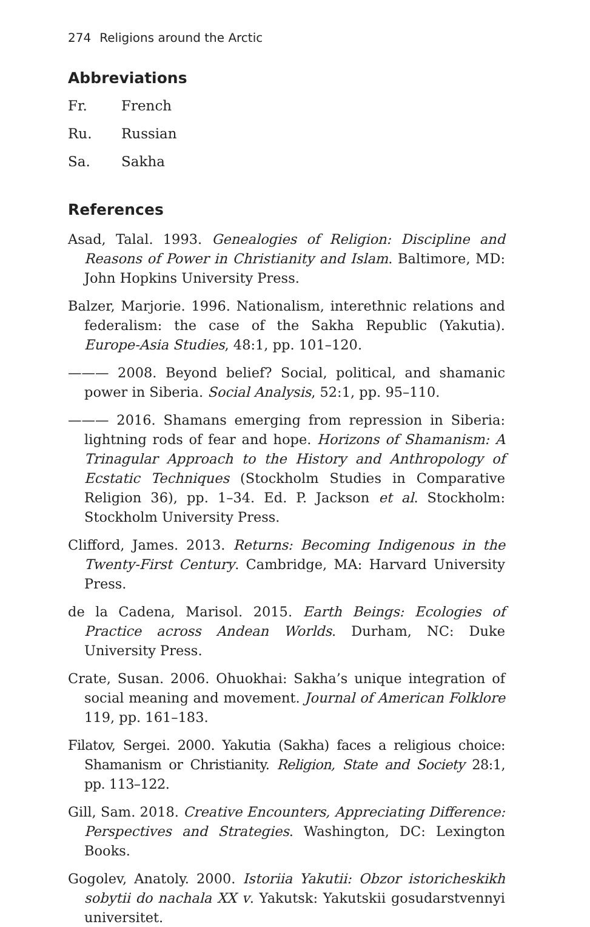274 Religions around the Arctic
Abbreviations
Fr. French
Ru. Russian
Sa. Sakha
References
Asad, Talal. 1993. Genealogies of Religion: Discipline and Reasons of Power in Christianity and Islam. Baltimore, MD: John Hopkins University Press.
Balzer, Marjorie. 1996. Nationalism, interethnic relations and federalism: the case of the Sakha Republic (Yakutia). Europe-Asia Studies, 48:1, pp. 101–120.
——— 2008. Beyond belief? Social, political, and shamanic power in Siberia. Social Analysis, 52:1, pp. 95–110.
——— 2016. Shamans emerging from repression in Siberia: lightning rods of fear and hope. Horizons of Shamanism: A Trinagular Approach to the History and Anthropology of Ecstatic Techniques (Stockholm Studies in Comparative Religion 36), pp. 1–34. Ed. P. Jackson et al. Stockholm: Stockholm University Press.
Clifford, James. 2013. Returns: Becoming Indigenous in the Twenty-First Century. Cambridge, MA: Harvard University Press.
de la Cadena, Marisol. 2015. Earth Beings: Ecologies of Practice across Andean Worlds. Durham, NC: Duke University Press.
Crate, Susan. 2006. Ohuokhai: Sakha’s unique integration of social meaning and movement. Journal of American Folklore 119, pp. 161–183.
Filatov, Sergei. 2000. Yakutia (Sakha) faces a religious choice: Shamanism or Christianity. Religion, State and Society 28:1, pp. 113–122.
Gill, Sam. 2018. Creative Encounters, Appreciating Difference: Perspectives and Strategies. Washington, DC: Lexington Books.
Gogolev, Anatoly. 2000. Istoriia Yakutii: Obzor istoricheskikh sobytii do nachala XX v. Yakutsk: Yakutskii gosudarstvennyi universitet.